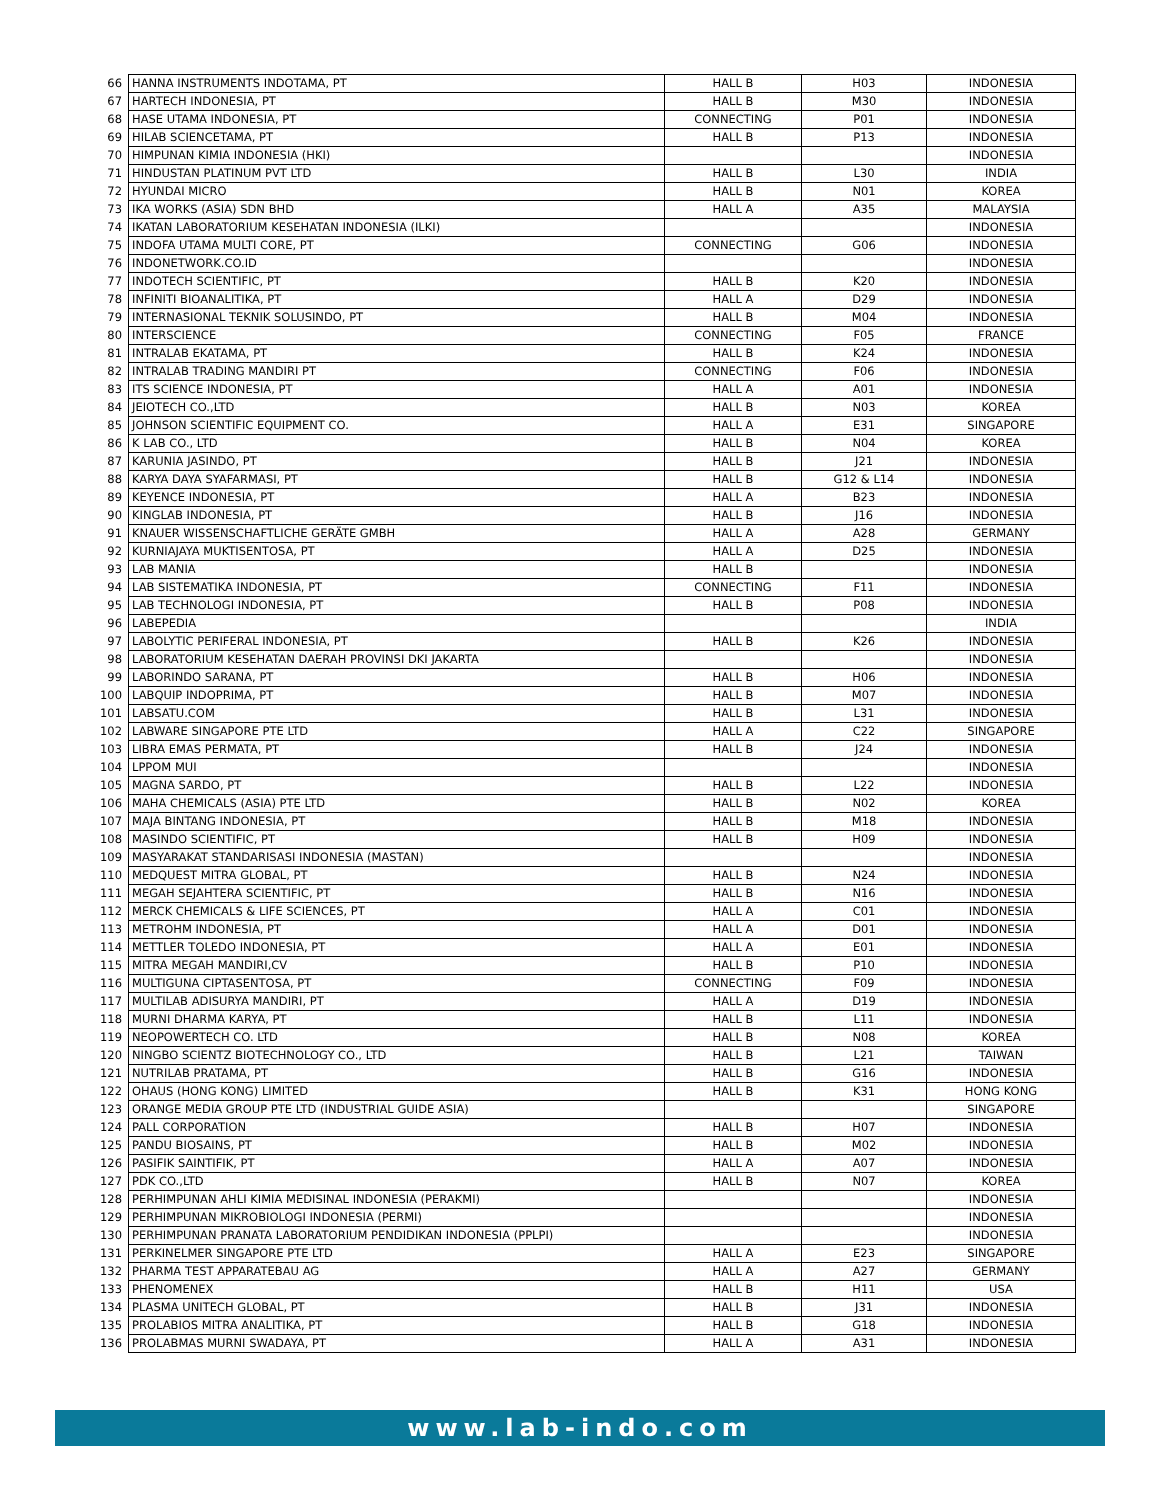| 66 | HANNA INSTRUMENTS INDOTAMA, PT | HALL B | H03 | INDONESIA |
| 67 | HARTECH INDONESIA, PT | HALL B | M30 | INDONESIA |
| 68 | HASE UTAMA INDONESIA, PT | CONNECTING | P01 | INDONESIA |
| 69 | HILAB SCIENCETAMA, PT | HALL B | P13 | INDONESIA |
| 70 | HIMPUNAN KIMIA INDONESIA (HKI) | | | INDONESIA |
| 71 | HINDUSTAN PLATINUM PVT LTD | HALL B | L30 | INDIA |
| 72 | HYUNDAI MICRO | HALL B | N01 | KOREA |
| 73 | IKA WORKS (ASIA) SDN BHD | HALL A | A35 | MALAYSIA |
| 74 | IKATAN LABORATORIUM KESEHATAN INDONESIA (ILKI) | | | INDONESIA |
| 75 | INDOFA UTAMA MULTI CORE, PT | CONNECTING | G06 | INDONESIA |
| 76 | INDONETWORK.CO.ID | | | INDONESIA |
| 77 | INDOTECH SCIENTIFIC, PT | HALL B | K20 | INDONESIA |
| 78 | INFINITI BIOANALITIKA, PT | HALL A | D29 | INDONESIA |
| 79 | INTERNASIONAL TEKNIK SOLUSINDO, PT | HALL B | M04 | INDONESIA |
| 80 | INTERSCIENCE | CONNECTING | F05 | FRANCE |
| 81 | INTRALAB EKATAMA, PT | HALL B | K24 | INDONESIA |
| 82 | INTRALAB TRADING MANDIRI PT | CONNECTING | F06 | INDONESIA |
| 83 | ITS SCIENCE INDONESIA, PT | HALL A | A01 | INDONESIA |
| 84 | JEIOTECH CO.,LTD | HALL B | N03 | KOREA |
| 85 | JOHNSON SCIENTIFIC EQUIPMENT CO. | HALL A | E31 | SINGAPORE |
| 86 | K LAB CO., LTD | HALL B | N04 | KOREA |
| 87 | KARUNIA JASINDO, PT | HALL B | J21 | INDONESIA |
| 88 | KARYA DAYA SYAFARMASI, PT | HALL B | G12 & L14 | INDONESIA |
| 89 | KEYENCE INDONESIA, PT | HALL A | B23 | INDONESIA |
| 90 | KINGLAB INDONESIA, PT | HALL B | J16 | INDONESIA |
| 91 | KNAUER WISSENSCHAFTLICHE GERÄTE GMBH | HALL A | A28 | GERMANY |
| 92 | KURNIAJAYA MUKTISENTOSA, PT | HALL A | D25 | INDONESIA |
| 93 | LAB MANIA | HALL B | | INDONESIA |
| 94 | LAB SISTEMATIKA INDONESIA, PT | CONNECTING | F11 | INDONESIA |
| 95 | LAB TECHNOLOGI INDONESIA, PT | HALL B | P08 | INDONESIA |
| 96 | LABEPEDIA | | | INDIA |
| 97 | LABOLYTIC PERIFERAL INDONESIA, PT | HALL B | K26 | INDONESIA |
| 98 | LABORATORIUM KESEHATAN DAERAH PROVINSI DKI JAKARTA | | | INDONESIA |
| 99 | LABORINDO SARANA, PT | HALL B | H06 | INDONESIA |
| 100 | LABQUIP INDOPRIMA, PT | HALL B | M07 | INDONESIA |
| 101 | LABSATU.COM | HALL B | L31 | INDONESIA |
| 102 | LABWARE SINGAPORE PTE LTD | HALL A | C22 | SINGAPORE |
| 103 | LIBRA EMAS PERMATA, PT | HALL B | J24 | INDONESIA |
| 104 | LPPOM MUI | | | INDONESIA |
| 105 | MAGNA SARDO, PT | HALL B | L22 | INDONESIA |
| 106 | MAHA CHEMICALS (ASIA) PTE LTD | HALL B | N02 | KOREA |
| 107 | MAJA BINTANG INDONESIA, PT | HALL B | M18 | INDONESIA |
| 108 | MASINDO SCIENTIFIC, PT | HALL B | H09 | INDONESIA |
| 109 | MASYARAKAT STANDARISASI INDONESIA (MASTAN) | | | INDONESIA |
| 110 | MEDQUEST MITRA GLOBAL, PT | HALL B | N24 | INDONESIA |
| 111 | MEGAH SEJAHTERA SCIENTIFIC, PT | HALL B | N16 | INDONESIA |
| 112 | MERCK CHEMICALS & LIFE SCIENCES, PT | HALL A | C01 | INDONESIA |
| 113 | METROHM INDONESIA, PT | HALL A | D01 | INDONESIA |
| 114 | METTLER TOLEDO INDONESIA, PT | HALL A | E01 | INDONESIA |
| 115 | MITRA MEGAH MANDIRI,CV | HALL B | P10 | INDONESIA |
| 116 | MULTIGUNA CIPTASENTOSA, PT | CONNECTING | F09 | INDONESIA |
| 117 | MULTILAB ADISURYA MANDIRI, PT | HALL A | D19 | INDONESIA |
| 118 | MURNI DHARMA KARYA, PT | HALL B | L11 | INDONESIA |
| 119 | NEOPOWERTECH CO. LTD | HALL B | N08 | KOREA |
| 120 | NINGBO SCIENTZ BIOTECHNOLOGY CO., LTD | HALL B | L21 | TAIWAN |
| 121 | NUTRILAB PRATAMA, PT | HALL B | G16 | INDONESIA |
| 122 | OHAUS (HONG KONG) LIMITED | HALL B | K31 | HONG KONG |
| 123 | ORANGE MEDIA GROUP PTE LTD (INDUSTRIAL GUIDE ASIA) | | | SINGAPORE |
| 124 | PALL CORPORATION | HALL B | H07 | INDONESIA |
| 125 | PANDU BIOSAINS, PT | HALL B | M02 | INDONESIA |
| 126 | PASIFIK SAINTIFIK, PT | HALL A | A07 | INDONESIA |
| 127 | PDK CO.,LTD | HALL B | N07 | KOREA |
| 128 | PERHIMPUNAN AHLI KIMIA MEDISINAL INDONESIA (PERAKMI) | | | INDONESIA |
| 129 | PERHIMPUNAN MIKROBIOLOGI INDONESIA (PERMI) | | | INDONESIA |
| 130 | PERHIMPUNAN PRANATA LABORATORIUM PENDIDIKAN INDONESIA (PPLPI) | | | INDONESIA |
| 131 | PERKINELMER SINGAPORE PTE LTD | HALL A | E23 | SINGAPORE |
| 132 | PHARMA TEST APPARATEBAU AG | HALL A | A27 | GERMANY |
| 133 | PHENOMENEX | HALL B | H11 | USA |
| 134 | PLASMA UNITECH GLOBAL, PT | HALL B | J31 | INDONESIA |
| 135 | PROLABIOS MITRA ANALITIKA, PT | HALL B | G18 | INDONESIA |
| 136 | PROLABMAS MURNI SWADAYA, PT | HALL A | A31 | INDONESIA |
www.lab-indo.com